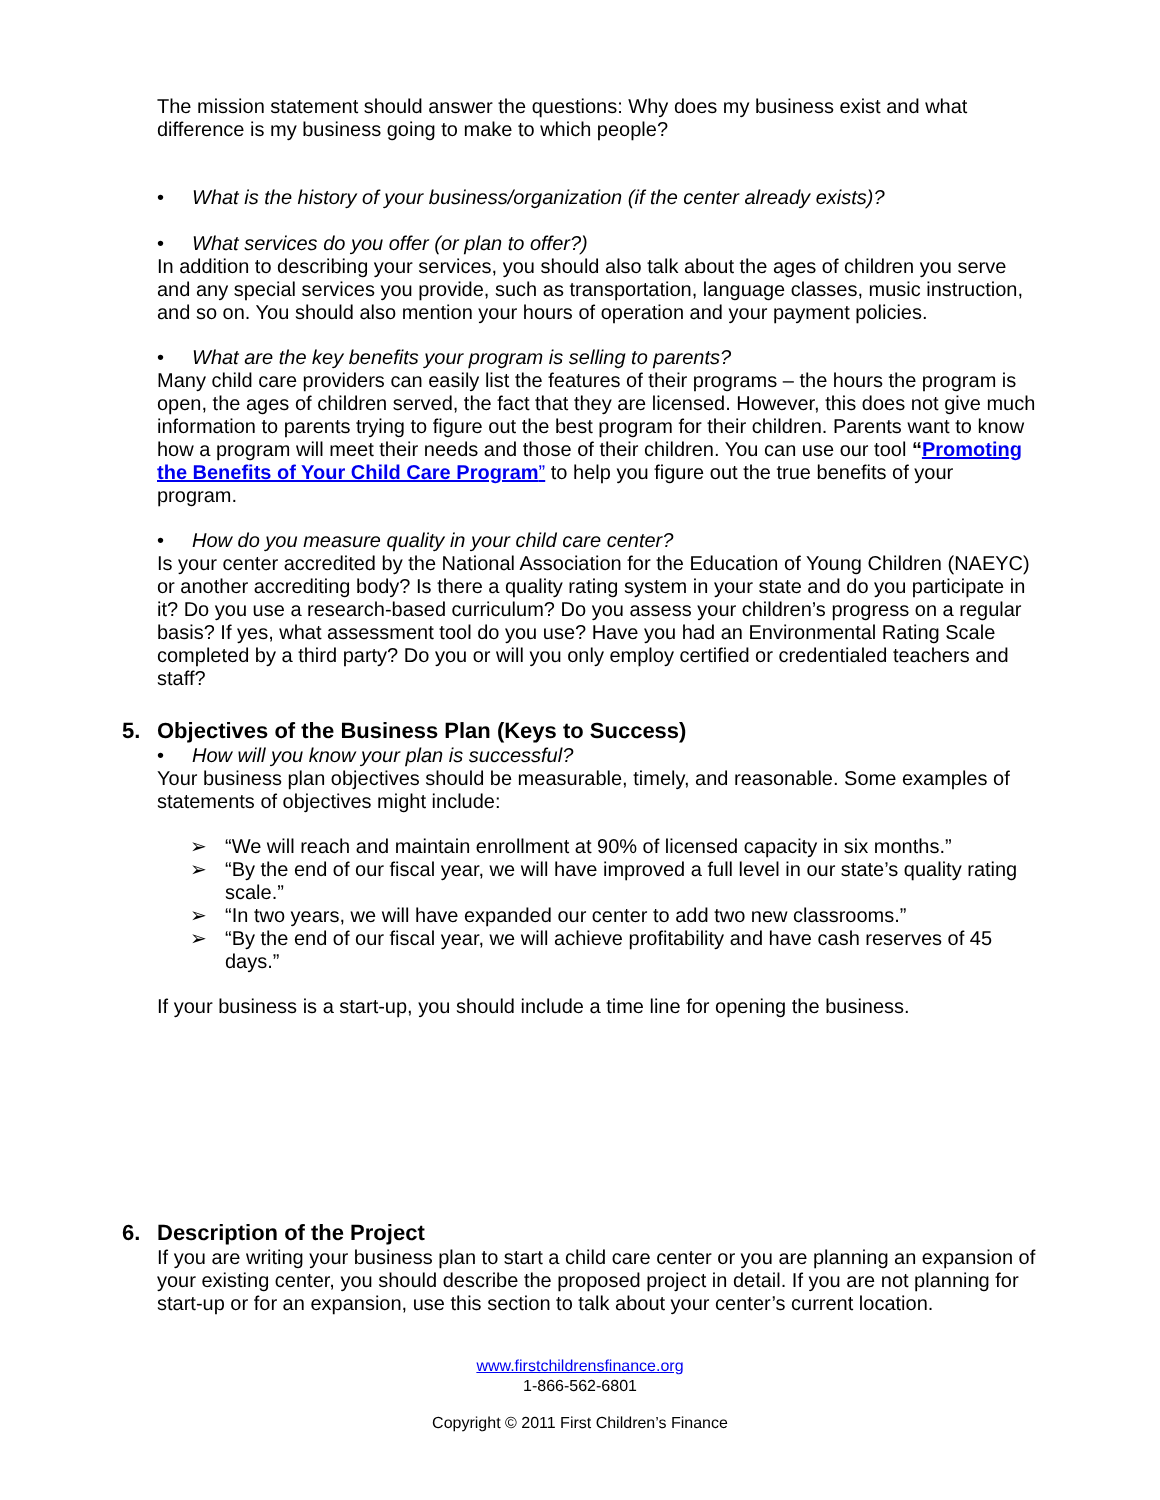The mission statement should answer the questions: Why does my business exist and what difference is my business going to make to which people?
• What is the history of your business/organization (if the center already exists)?
• What services do you offer (or plan to offer?)
In addition to describing your services, you should also talk about the ages of children you serve and any special services you provide, such as transportation, language classes, music instruction, and so on. You should also mention your hours of operation and your payment policies.
• What are the key benefits your program is selling to parents?
Many child care providers can easily list the features of their programs – the hours the program is open, the ages of children served, the fact that they are licensed. However, this does not give much information to parents trying to figure out the best program for their children. Parents want to know how a program will meet their needs and those of their children. You can use our tool “Promoting the Benefits of Your Child Care Program” to help you figure out the true benefits of your program.
• How do you measure quality in your child care center?
Is your center accredited by the National Association for the Education of Young Children (NAEYC) or another accrediting body? Is there a quality rating system in your state and do you participate in it? Do you use a research-based curriculum? Do you assess your children’s progress on a regular basis? If yes, what assessment tool do you use? Have you had an Environmental Rating Scale completed by a third party? Do you or will you only employ certified or credentialed teachers and staff?
5. Objectives of the Business Plan (Keys to Success)
• How will you know your plan is successful?
Your business plan objectives should be measurable, timely, and reasonable. Some examples of statements of objectives might include:
➢ “We will reach and maintain enrollment at 90% of licensed capacity in six months.”
➢ “By the end of our fiscal year, we will have improved a full level in our state’s quality rating scale.”
➢ “In two years, we will have expanded our center to add two new classrooms.”
➢ “By the end of our fiscal year, we will achieve profitability and have cash reserves of 45 days.”
If your business is a start-up, you should include a time line for opening the business.
6. Description of the Project
If you are writing your business plan to start a child care center or you are planning an expansion of your existing center, you should describe the proposed project in detail. If you are not planning for start-up or for an expansion, use this section to talk about your center’s current location.
www.firstchildrensfinance.org
1-866-562-6801
Copyright © 2011 First Children’s Finance